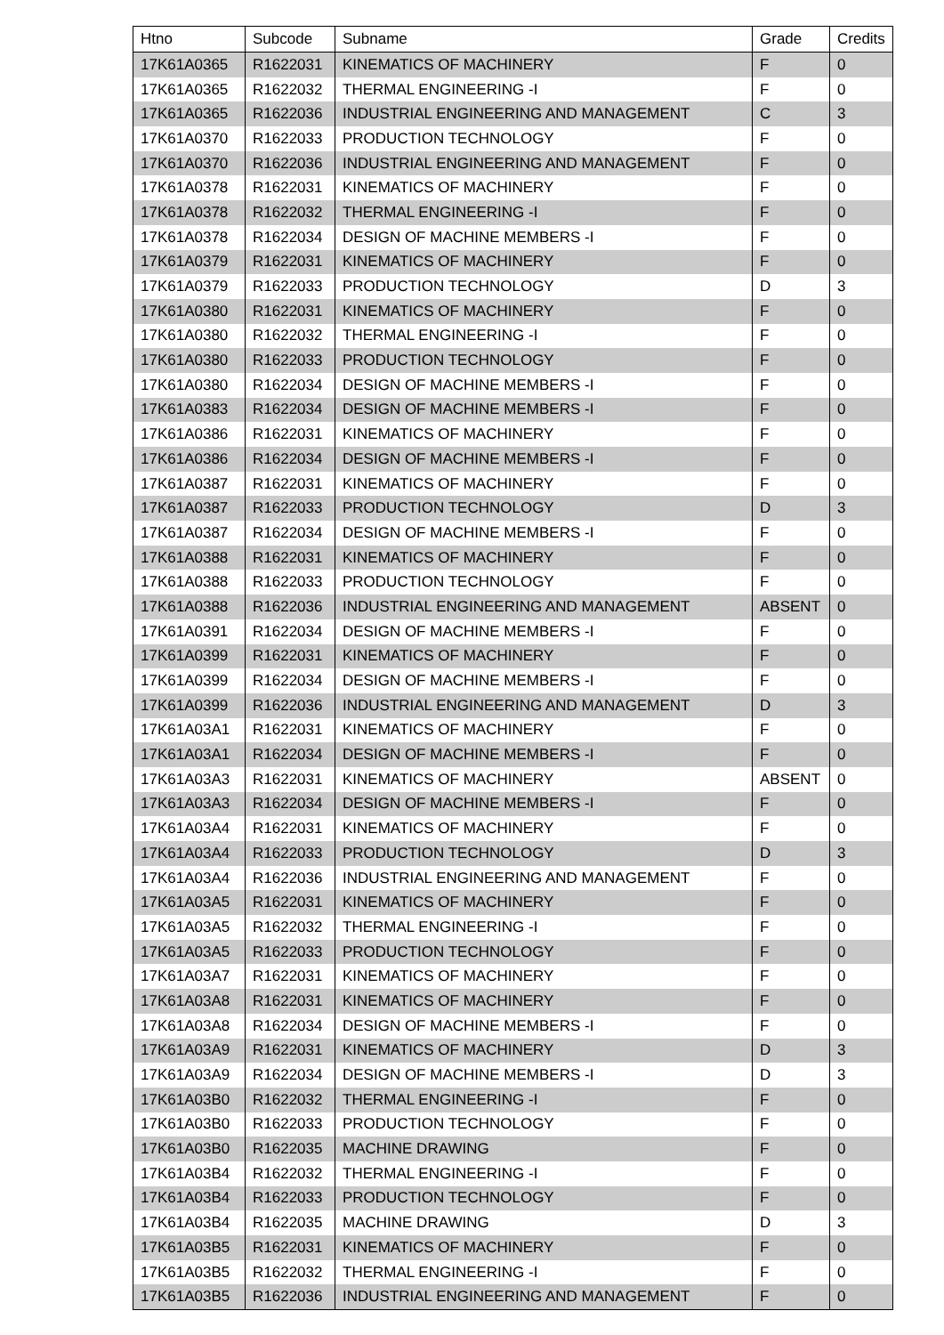| Htno | Subcode | Subname | Grade | Credits |
| --- | --- | --- | --- | --- |
| 17K61A0365 | R1622031 | KINEMATICS OF MACHINERY | F | 0 |
| 17K61A0365 | R1622032 | THERMAL ENGINEERING -I | F | 0 |
| 17K61A0365 | R1622036 | INDUSTRIAL ENGINEERING AND MANAGEMENT | C | 3 |
| 17K61A0370 | R1622033 | PRODUCTION TECHNOLOGY | F | 0 |
| 17K61A0370 | R1622036 | INDUSTRIAL ENGINEERING AND MANAGEMENT | F | 0 |
| 17K61A0378 | R1622031 | KINEMATICS OF MACHINERY | F | 0 |
| 17K61A0378 | R1622032 | THERMAL ENGINEERING -I | F | 0 |
| 17K61A0378 | R1622034 | DESIGN OF MACHINE MEMBERS -I | F | 0 |
| 17K61A0379 | R1622031 | KINEMATICS OF MACHINERY | F | 0 |
| 17K61A0379 | R1622033 | PRODUCTION TECHNOLOGY | D | 3 |
| 17K61A0380 | R1622031 | KINEMATICS OF MACHINERY | F | 0 |
| 17K61A0380 | R1622032 | THERMAL ENGINEERING -I | F | 0 |
| 17K61A0380 | R1622033 | PRODUCTION TECHNOLOGY | F | 0 |
| 17K61A0380 | R1622034 | DESIGN OF MACHINE MEMBERS -I | F | 0 |
| 17K61A0383 | R1622034 | DESIGN OF MACHINE MEMBERS -I | F | 0 |
| 17K61A0386 | R1622031 | KINEMATICS OF MACHINERY | F | 0 |
| 17K61A0386 | R1622034 | DESIGN OF MACHINE MEMBERS -I | F | 0 |
| 17K61A0387 | R1622031 | KINEMATICS OF MACHINERY | F | 0 |
| 17K61A0387 | R1622033 | PRODUCTION TECHNOLOGY | D | 3 |
| 17K61A0387 | R1622034 | DESIGN OF MACHINE MEMBERS -I | F | 0 |
| 17K61A0388 | R1622031 | KINEMATICS OF MACHINERY | F | 0 |
| 17K61A0388 | R1622033 | PRODUCTION TECHNOLOGY | F | 0 |
| 17K61A0388 | R1622036 | INDUSTRIAL ENGINEERING AND MANAGEMENT | ABSENT | 0 |
| 17K61A0391 | R1622034 | DESIGN OF MACHINE MEMBERS -I | F | 0 |
| 17K61A0399 | R1622031 | KINEMATICS OF MACHINERY | F | 0 |
| 17K61A0399 | R1622034 | DESIGN OF MACHINE MEMBERS -I | F | 0 |
| 17K61A0399 | R1622036 | INDUSTRIAL ENGINEERING AND MANAGEMENT | D | 3 |
| 17K61A03A1 | R1622031 | KINEMATICS OF MACHINERY | F | 0 |
| 17K61A03A1 | R1622034 | DESIGN OF MACHINE MEMBERS -I | F | 0 |
| 17K61A03A3 | R1622031 | KINEMATICS OF MACHINERY | ABSENT | 0 |
| 17K61A03A3 | R1622034 | DESIGN OF MACHINE MEMBERS -I | F | 0 |
| 17K61A03A4 | R1622031 | KINEMATICS OF MACHINERY | F | 0 |
| 17K61A03A4 | R1622033 | PRODUCTION TECHNOLOGY | D | 3 |
| 17K61A03A4 | R1622036 | INDUSTRIAL ENGINEERING AND MANAGEMENT | F | 0 |
| 17K61A03A5 | R1622031 | KINEMATICS OF MACHINERY | F | 0 |
| 17K61A03A5 | R1622032 | THERMAL ENGINEERING -I | F | 0 |
| 17K61A03A5 | R1622033 | PRODUCTION TECHNOLOGY | F | 0 |
| 17K61A03A7 | R1622031 | KINEMATICS OF MACHINERY | F | 0 |
| 17K61A03A8 | R1622031 | KINEMATICS OF MACHINERY | F | 0 |
| 17K61A03A8 | R1622034 | DESIGN OF MACHINE MEMBERS -I | F | 0 |
| 17K61A03A9 | R1622031 | KINEMATICS OF MACHINERY | D | 3 |
| 17K61A03A9 | R1622034 | DESIGN OF MACHINE MEMBERS -I | D | 3 |
| 17K61A03B0 | R1622032 | THERMAL ENGINEERING -I | F | 0 |
| 17K61A03B0 | R1622033 | PRODUCTION TECHNOLOGY | F | 0 |
| 17K61A03B0 | R1622035 | MACHINE DRAWING | F | 0 |
| 17K61A03B4 | R1622032 | THERMAL ENGINEERING -I | F | 0 |
| 17K61A03B4 | R1622033 | PRODUCTION TECHNOLOGY | F | 0 |
| 17K61A03B4 | R1622035 | MACHINE DRAWING | D | 3 |
| 17K61A03B5 | R1622031 | KINEMATICS OF MACHINERY | F | 0 |
| 17K61A03B5 | R1622032 | THERMAL ENGINEERING -I | F | 0 |
| 17K61A03B5 | R1622036 | INDUSTRIAL ENGINEERING AND MANAGEMENT | F | 0 |